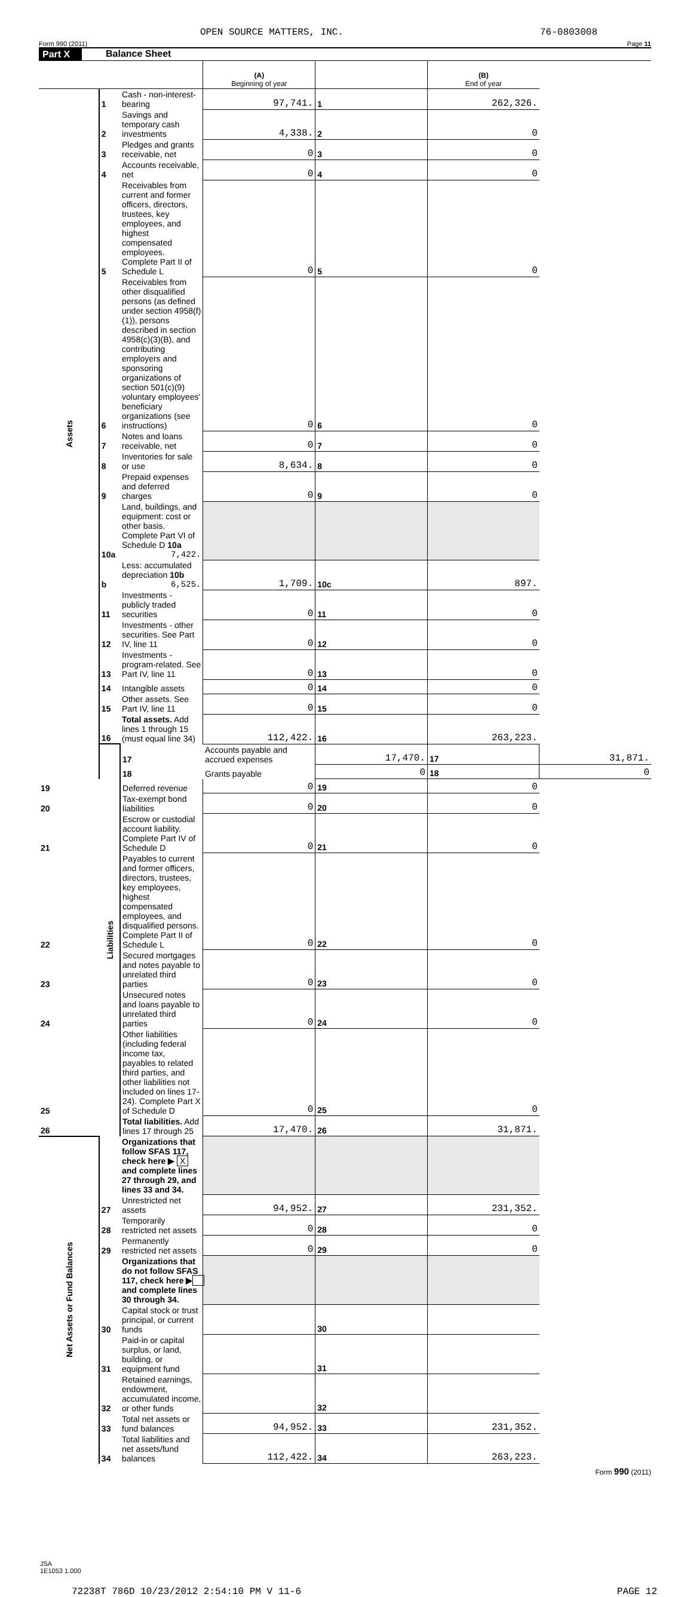OPEN SOURCE MATTERS, INC. 76-0803008
Form 990 (2011) Page 11
Part X Balance Sheet
| | | | (A) Beginning of year | | (B) End of year | |
| --- | --- | --- | --- | --- | --- | --- |
| Assets | 1 | Cash - non-interest-bearing | 97,741. | 1 | 262,326. | |
| | 2 | Savings and temporary cash investments | 4,338. | 2 | 0 | |
| | 3 | Pledges and grants receivable, net | 0 | 3 | 0 | |
| | 4 | Accounts receivable, net | 0 | 4 | 0 | |
| | 5 | Receivables from current and former officers, directors, trustees, key employees, and highest compensated employees. Complete Part II of Schedule L | 0 | 5 | 0 | |
| | 6 | Receivables from other disqualified persons (as defined under section 4958(f)(1)), persons described in section 4958(c)(3)(B), and contributing employers and sponsoring organizations of section 501(c)(9) voluntary employees' beneficiary organizations (see instructions) | 0 | 6 | 0 | |
| | 7 | Notes and loans receivable, net | 0 | 7 | 0 | |
| | 8 | Inventories for sale or use | 8,634. | 8 | 0 | |
| | 9 | Prepaid expenses and deferred charges | 0 | 9 | 0 | |
| | 10a | Land, buildings, and equipment: cost or other basis. Complete Part VI of Schedule D 10a 7,422. | | | | |
| | b | Less: accumulated depreciation 10b 6,525. | 1,709. | 10c | 897. | |
| | 11 | Investments - publicly traded securities | 0 | 11 | 0 | |
| | 12 | Investments - other securities. See Part IV, line 11 | 0 | 12 | 0 | |
| | 13 | Investments - program-related. See Part IV, line 11 | 0 | 13 | 0 | |
| | 14 | Intangible assets | 0 | 14 | 0 | |
| | 15 | Other assets. See Part IV, line 11 | 0 | 15 | 0 | |
| | 16 | Total assets. Add lines 1 through 15 (must equal line 34) | 112,422. | 16 | 263,223. | |
| | Liabilities | 17 | Accounts payable and accrued expenses | 17,470. | 17 | 31,871. |
| | | 18 | Grants payable | 0 | 18 | 0 |
| 19 | | Deferred revenue | 0 | 19 | 0 | |
| 20 | | Tax-exempt bond liabilities | 0 | 20 | 0 | |
| 21 | | Escrow or custodial account liability. Complete Part IV of Schedule D | 0 | 21 | 0 | |
| 22 | | Payables to current and former officers, directors, trustees, key employees, highest compensated employees, and disqualified persons. Complete Part II of Schedule L | 0 | 22 | 0 | |
| 23 | | Secured mortgages and notes payable to unrelated third parties | 0 | 23 | 0 | |
| 24 | | Unsecured notes and loans payable to unrelated third parties | 0 | 24 | 0 | |
| 25 | | Other liabilities (including federal income tax, payables to related third parties, and other liabilities not included on lines 17-24). Complete Part X of Schedule D | 0 | 25 | 0 | |
| 26 | | Total liabilities. Add lines 17 through 25 | 17,470. | 26 | 31,871. | |
| Net Assets or Fund Balances | | Organizations that follow SFAS 117, check here ▶ X and complete lines 27 through 29, and lines 33 and 34. | | | | |
| | 27 | Unrestricted net assets | 94,952. | 27 | 231,352. | |
| | 28 | Temporarily restricted net assets | 0 | 28 | 0 | |
| | 29 | Permanently restricted net assets | 0 | 29 | 0 | |
| | | Organizations that do not follow SFAS 117, check here ▶ and complete lines 30 through 34. | | | | |
| | 30 | Capital stock or trust principal, or current funds | | 30 | | |
| | 31 | Paid-in or capital surplus, or land, building, or equipment fund | | 31 | | |
| | 32 | Retained earnings, endowment, accumulated income, or other funds | | 32 | | |
| | 33 | Total net assets or fund balances | 94,952. | 33 | 231,352. | |
| | 34 | Total liabilities and net assets/fund balances | 112,422. | 34 | 263,223. | |
Form 990 (2011)
JSA
1E1053 1.000
72238T 786D 10/23/2012 2:54:10 PM V 11-6 PAGE 12